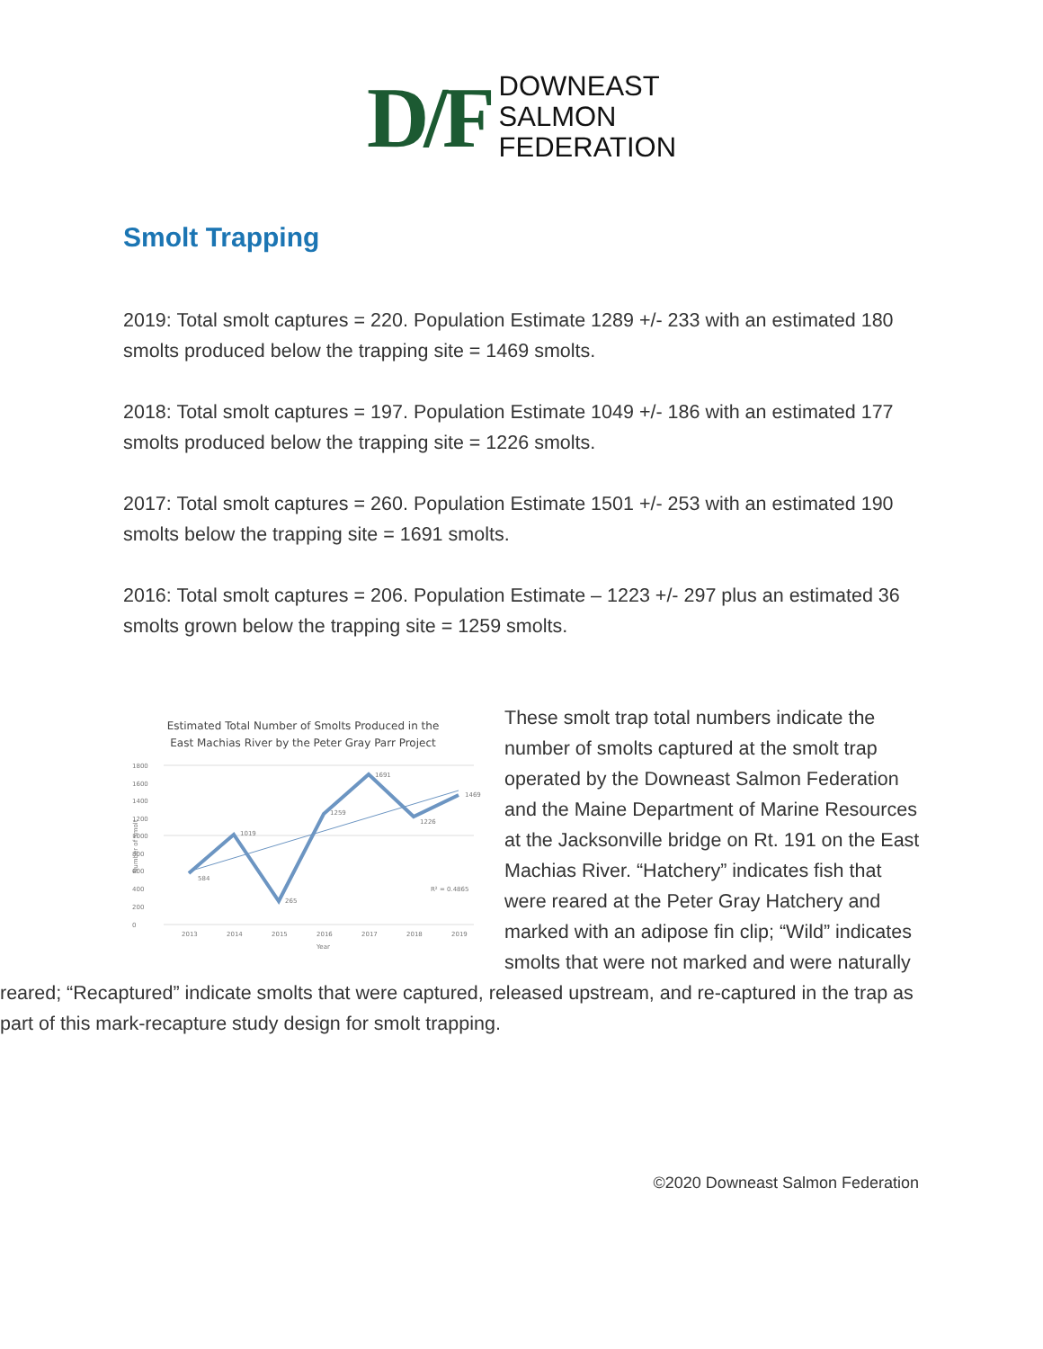D/F
DOWNEAST
SALMON
FEDERATION
Smolt Trapping
2019: Total smolt captures = 220. Population Estimate 1289 +/- 233 with an estimated 180 smolts produced below the trapping site = 1469 smolts.
2018: Total smolt captures = 197. Population Estimate 1049 +/- 186 with an estimated 177 smolts produced below the trapping site = 1226 smolts.
2017: Total smolt captures = 260. Population Estimate 1501 +/- 253 with an estimated 190 smolts below the trapping site = 1691 smolts.
2016: Total smolt captures = 206. Population Estimate – 1223 +/- 297 plus an estimated 36 smolts grown below the trapping site = 1259 smolts.
Estimated Total Number of Smolts Produced in the
East Machias River by the Peter Gray Parr Project
1800
1600
1400
1200
1000
800
600
400
200
0
584
1019
265
1259
1691
1226
1469
R² = 0.4865
2013
2014
2015
2016
2017
2018
2019
Year
Number of Smolt
These smolt trap total numbers indicate the number of smolts captured at the smolt trap operated by the Downeast Salmon Federation and the Maine Department of Marine Resources at the Jacksonville bridge on Rt. 191 on the East Machias River. “Hatchery” indicates fish that were reared at the Peter Gray Hatchery and marked with an adipose fin clip; “Wild” indicates smolts that were not marked and were naturally reared; “Recaptured” indicate smolts that were captured, released upstream, and re-captured in the trap as part of this mark-recapture study design for smolt trapping.
©2020 Downeast Salmon Federation